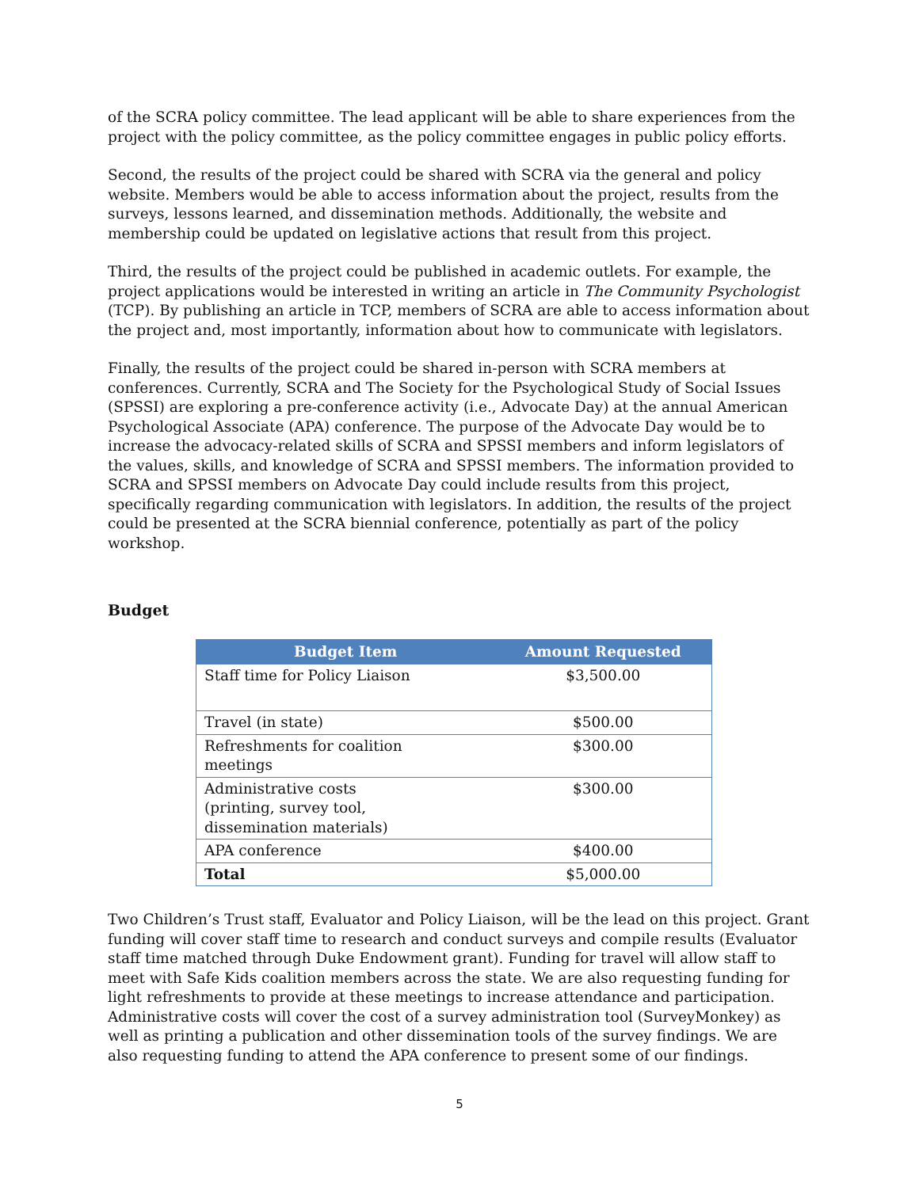of the SCRA policy committee. The lead applicant will be able to share experiences from the project with the policy committee, as the policy committee engages in public policy efforts.
Second, the results of the project could be shared with SCRA via the general and policy website. Members would be able to access information about the project, results from the surveys, lessons learned, and dissemination methods. Additionally, the website and membership could be updated on legislative actions that result from this project.
Third, the results of the project could be published in academic outlets. For example, the project applications would be interested in writing an article in The Community Psychologist (TCP). By publishing an article in TCP, members of SCRA are able to access information about the project and, most importantly, information about how to communicate with legislators.
Finally, the results of the project could be shared in-person with SCRA members at conferences. Currently, SCRA and The Society for the Psychological Study of Social Issues (SPSSI) are exploring a pre-conference activity (i.e., Advocate Day) at the annual American Psychological Associate (APA) conference. The purpose of the Advocate Day would be to increase the advocacy-related skills of SCRA and SPSSI members and inform legislators of the values, skills, and knowledge of SCRA and SPSSI members. The information provided to SCRA and SPSSI members on Advocate Day could include results from this project, specifically regarding communication with legislators. In addition, the results of the project could be presented at the SCRA biennial conference, potentially as part of the policy workshop.
Budget
| Budget Item | Amount Requested |
| --- | --- |
| Staff time for Policy Liaison | $3,500.00 |
| Travel (in state) | $500.00 |
| Refreshments for coalition meetings | $300.00 |
| Administrative costs (printing, survey tool, dissemination materials) | $300.00 |
| APA conference | $400.00 |
| Total | $5,000.00 |
Two Children’s Trust staff, Evaluator and Policy Liaison, will be the lead on this project. Grant funding will cover staff time to research and conduct surveys and compile results (Evaluator staff time matched through Duke Endowment grant). Funding for travel will allow staff to meet with Safe Kids coalition members across the state. We are also requesting funding for light refreshments to provide at these meetings to increase attendance and participation. Administrative costs will cover the cost of a survey administration tool (SurveyMonkey) as well as printing a publication and other dissemination tools of the survey findings. We are also requesting funding to attend the APA conference to present some of our findings.
5